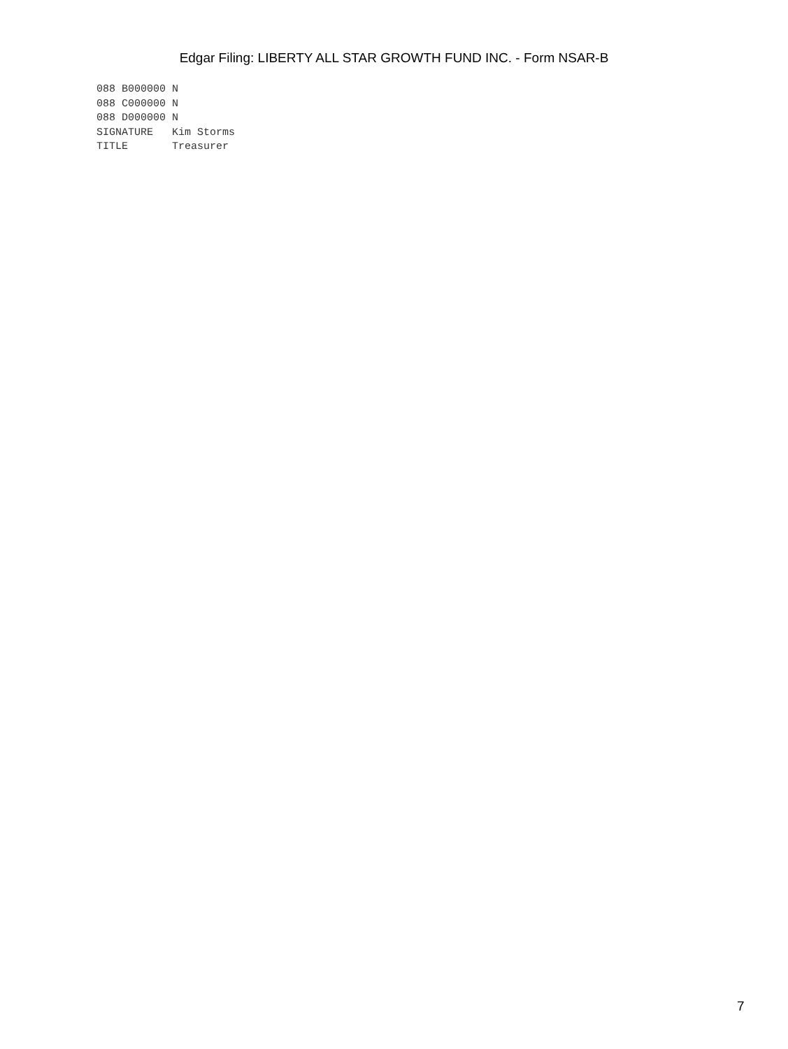Edgar Filing: LIBERTY ALL STAR GROWTH FUND INC. - Form NSAR-B
088 B000000 N
088 C000000 N
088 D000000 N
SIGNATURE   Kim Storms
TITLE       Treasurer
7